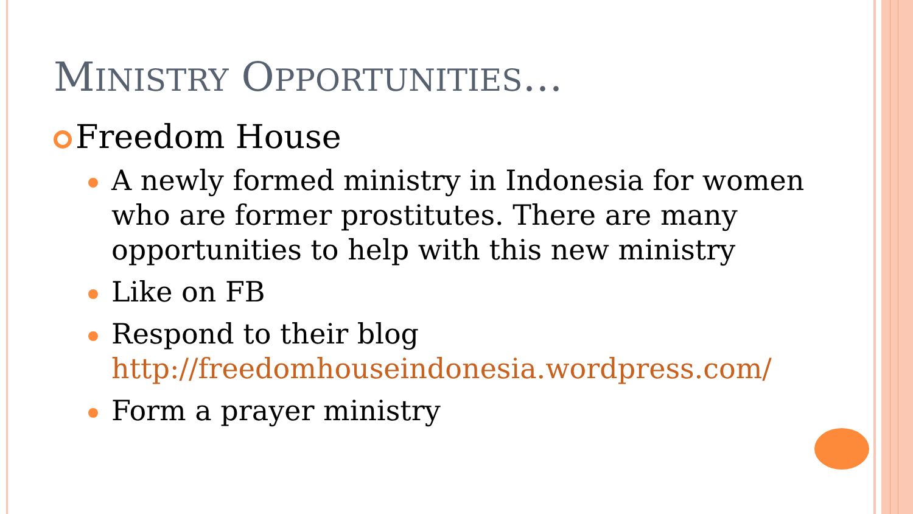MINISTRY OPPORTUNITIES…
Freedom House
A newly formed ministry in Indonesia for women who are former prostitutes. There are many opportunities to help with this new ministry
Like on FB
Respond to their blog http://freedomhouseindonesia.wordpress.com/
Form a prayer ministry